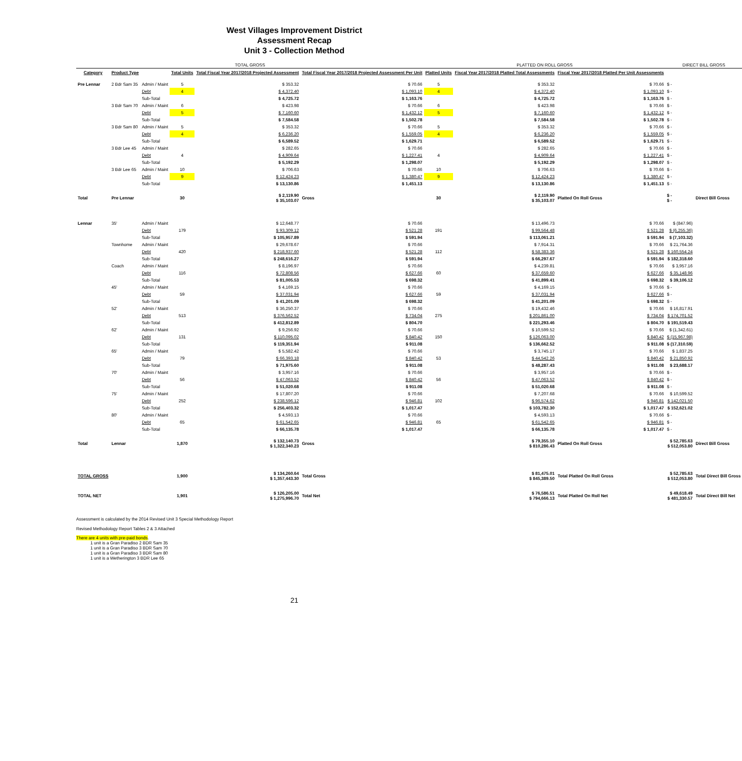West Villages Improvement District
Assessment Recap
Unit 3 - Collection Method
| TOTAL GROSS | | | | | | PLATTED ON ROLL GROSS | | | DIRECT BILL GROSS | |
| --- | --- | --- | --- | --- | --- | --- | --- | --- | --- | --- |
| Category | Product Type | | Total Units | Total Fiscal Year 2017/2018 Projected Assessment | Total Fiscal Year 2017/2018 Projected Assessment Per Unit | Platted Units | Fiscal Year 2017/2018 Platted Total Assessments | Fiscal Year 2017/2018 Platted Per Unit Assessments | | |
| Pre Lennar | 2 Bdr Sam 35 | Admin / Maint | 5 | $ 353.32 | $ 70.66 | 5 | $ 353.32 | $ 70.66 | $ - | |
| | | Debt | 4 | $ 4,372.40 | $ 1,093.10 | 4 | $ 4,372.40 | $ 1,093.10 | $ - | |
| | | Sub-Total | | $ 4,725.72 | $ 1,163.76 | | $ 4,725.72 | $ 1,163.76 | $ - | |
| | 3 Bdr Sam 70 | Admin / Maint | 6 | $ 423.98 | $ 70.66 | 6 | $ 423.98 | $ 70.66 | $ - | |
| | | Debt | 5 | $ 7,160.60 | $ 1,432.12 | 5 | $ 7,160.60 | $ 1,432.12 | $ - | |
| | | Sub-Total | | $ 7,584.58 | $ 1,502.78 | | $ 7,584.58 | $ 1,502.78 | $ - | |
| | 3 Bdr Sam 80 | Admin / Maint | 5 | $ 353.32 | $ 70.66 | 5 | $ 353.32 | $ 70.66 | $ - | |
| | | Debt | 4 | $ 6,236.20 | $ 1,559.05 | 4 | $ 6,236.20 | $ 1,559.05 | $ - | |
| | | Sub-Total | | $ 6,589.52 | $ 1,629.71 | | $ 6,589.52 | $ 1,629.71 | $ - | |
| | 3 Bdr Lee 45 | Admin / Maint | | $ 282.65 | $ 70.66 | | $ 282.65 | $ 70.66 | $ - | |
| | | Debt | 4 | $ 4,909.64 | $ 1,227.41 | 4 | $ 4,909.64 | $ 1,227.41 | $ - | |
| | | Sub-Total | | $ 5,192.29 | $ 1,298.07 | | $ 5,192.29 | $ 1,298.07 | $ - | |
| | 3 Bdr Lee 65 | Admin / Maint | 10 | $ 706.63 | $ 70.66 | 10 | $ 706.63 | $ 70.66 | $ - | |
| | | Debt | 9 | $ 12,424.23 | $ 1,380.47 | 9 | $ 12,424.23 | $ 1,380.47 | $ - | |
| | | Sub-Total | | $ 13,130.86 | $ 1,451.13 | | $ 13,130.86 | $ 1,451.13 | $ - | |
| Total | Pre Lennar | | 30 | $ 2,119.90 $ 35,103.07 | Gross | 30 | $ 2,119.90 $ 35,103.07 | Platted On Roll Gross | $ - $ - | Direct Bill Gross |
| Lennar | 35' | Admin / Maint | | $ 12,648.77 | $ 70.66 | | $ 13,496.73 | $ 70.66 | $ (847.96) | |
| | | Debt | 179 | $ 93,309.12 | $ 521.28 | 191 | $ 99,564.48 | $ 521.28 | $ (6,255.36) | |
| | | Sub-Total | | $ 105,957.89 | $ 591.94 | | $ 113,061.21 | $ 591.94 | $ (7,103.32) | |
| | Townhome | Admin / Maint | | $ 29,678.67 | $ 70.66 | | $ 7,914.31 | $ 70.66 | $ 21,764.36 | |
| | | Debt | 420 | $ 218,937.60 | $ 521.28 | 112 | $ 58,383.36 | $ 521.28 | $ 160,554.24 | |
| | | Sub-Total | | $ 248,616.27 | $ 591.94 | | $ 66,297.67 | $ 591.94 | $ 182,318.60 | |
| | Coach | Admin / Maint | | $ 8,196.97 | $ 70.66 | | $ 4,239.81 | $ 70.66 | $ 3,957.16 | |
| | | Debt | 116 | $ 72,808.56 | $ 627.66 | 60 | $ 37,659.60 | $ 627.66 | $ 35,148.96 | |
| | | Sub-Total | | $ 81,005.53 | $ 698.32 | | $ 41,899.41 | $ 698.32 | $ 39,106.12 | |
| | 45' | Admin / Maint | | $ 4,169.15 | $ 70.66 | | $ 4,169.15 | $ 70.66 | $ - | |
| | | Debt | 59 | $ 37,031.94 | $ 627.66 | 59 | $ 37,031.94 | $ 627.66 | $ - | |
| | | Sub-Total | | $ 41,201.09 | $ 698.32 | | $ 41,201.09 | $ 698.32 | $ - | |
| | 52' | Admin / Maint | | $ 36,250.37 | $ 70.66 | | $ 19,432.46 | $ 70.66 | $ 16,817.91 | |
| | | Debt | 513 | $ 376,562.52 | $ 734.04 | 275 | $ 201,861.00 | $ 734.04 | $ 174,701.52 | |
| | | Sub-Total | | $ 412,812.89 | $ 804.70 | | $ 221,293.46 | $ 804.70 | $ 191,519.43 | |
| | 62' | Admin / Maint | | $ 9,256.92 | $ 70.66 | | $ 10,599.52 | $ 70.66 | $ (1,342.61) | |
| | | Debt | 131 | $ 110,095.02 | $ 840.42 | 150 | $ 126,063.00 | $ 840.42 | $ (15,967.98) | |
| | | Sub-Total | | $ 119,351.94 | $ 911.08 | | $ 136,662.52 | $ 911.08 | $ (17,310.59) | |
| | 65' | Admin / Maint | | $ 5,582.42 | $ 70.66 | | $ 3,745.17 | $ 70.66 | $ 1,837.25 | |
| | | Debt | 79 | $ 66,393.18 | $ 840.42 | 53 | $ 44,542.26 | $ 840.42 | $ 21,850.92 | |
| | | Sub-Total | | $ 71,975.60 | $ 911.08 | | $ 48,287.43 | $ 911.08 | $ 23,688.17 | |
| | 70' | Admin / Maint | | $ 3,957.16 | $ 70.66 | | $ 3,957.16 | $ 70.66 | $ - | |
| | | Debt | 56 | $ 47,063.52 | $ 840.42 | 56 | $ 47,063.52 | $ 840.42 | $ - | |
| | | Sub-Total | | $ 51,020.68 | $ 911.08 | | $ 51,020.68 | $ 911.08 | $ - | |
| | 75' | Admin / Maint | | $ 17,807.20 | $ 70.66 | | $ 7,207.68 | $ 70.66 | $ 10,599.52 | |
| | | Debt | 252 | $ 238,596.12 | $ 946.81 | 102 | $ 96,574.62 | $ 946.81 | $ 142,021.50 | |
| | | Sub-Total | | $ 256,403.32 | $ 1,017.47 | | $ 103,782.30 | $ 1,017.47 | $ 152,621.02 | |
| | 80' | Admin / Maint | | $ 4,593.13 | $ 70.66 | | $ 4,593.13 | $ 70.66 | $ - | |
| | | Debt | 65 | $ 61,542.65 | $ 946.81 | 65 | $ 61,542.65 | $ 946.81 | $ - | |
| | | Sub-Total | | $ 66,135.78 | $ 1,017.47 | | $ 66,135.78 | $ 1,017.47 | $ - | |
| Total | Lennar | | 1,870 | $ 132,140.73 $ 1,322,340.23 | Gross | | $ 79,355.10 $ 810,286.43 | Platted On Roll Gross | $ 52,785.63 $ 512,053.80 | Direct Bill Gross |
| TOTAL GROSS | | | 1,900 | $ 134,260.64 $ 1,357,443.30 | Total Gross | | $ 81,475.01 $ 845,389.50 | Total Platted On Roll Gross | $ 52,785.63 $ 512,053.80 | Total Direct Bill Gross |
| TOTAL NET | | | 1,901 | $ 126,205.00 $ 1,275,996.70 | Total Net | | $ 76,586.51 $ 794,666.13 | Total Platted On Roll Net | $ 49,618.49 $ 481,330.57 | Total Direct Bill Net |
Assessment is calculated by the 2014 Revised Unit 3 Special Methodology Report
Revised Methodology Report Tables 2 & 3 Attached
There are 4 units with pre-paid bonds.
1 unit is a Gran Paradiso 2 BDR Sam 35
1 unit is a Gran Paradiso 3 BDR Sam 70
1 unit is a Gran Paradiso 3 BDR Sam 80
1 unit is a Wetherington 3 BDR Lee 65
21